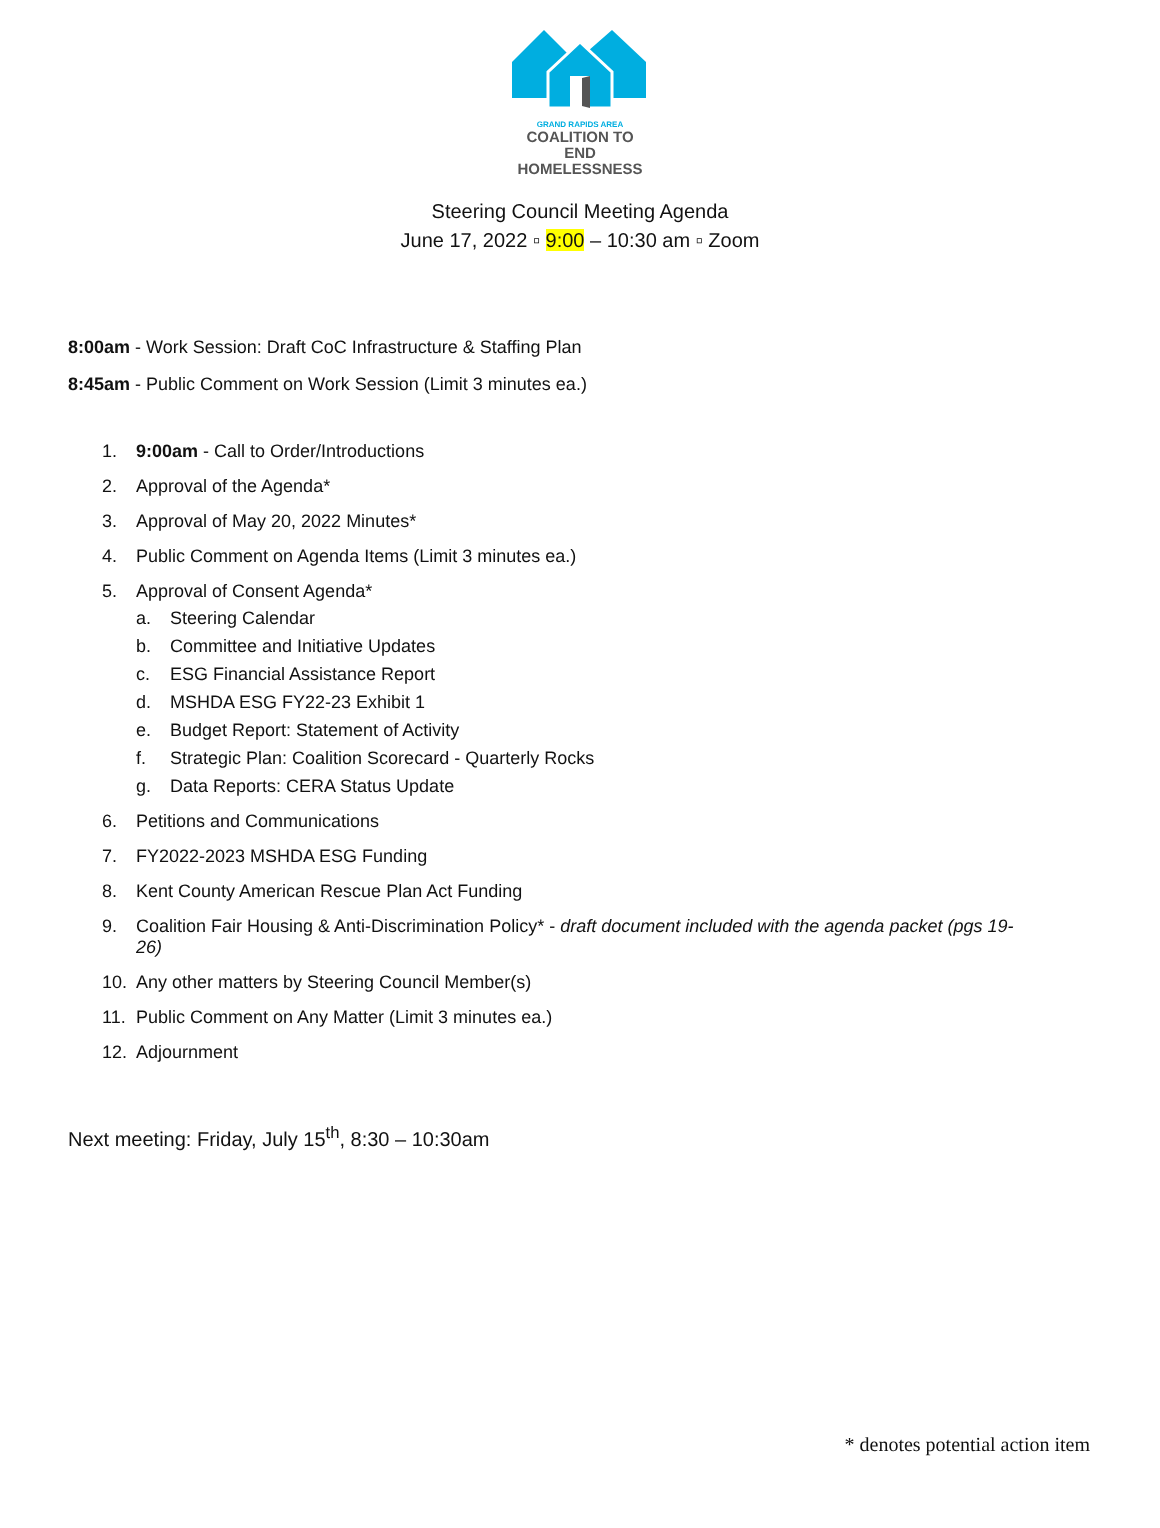GRAND RAPIDS AREA
COALITION TO END
HOMELESSNESS
Steering Council Meeting Agenda
June 17, 2022 ▫ 9:00 – 10:30 am ▫ Zoom
8:00am - Work Session: Draft CoC Infrastructure & Staffing Plan
8:45am - Public Comment on Work Session (Limit 3 minutes ea.)
1. 9:00am - Call to Order/Introductions
2. Approval of the Agenda*
3. Approval of May 20, 2022 Minutes*
4. Public Comment on Agenda Items (Limit 3 minutes ea.)
5. Approval of Consent Agenda*
a. Steering Calendar
b. Committee and Initiative Updates
c. ESG Financial Assistance Report
d. MSHDA ESG FY22-23 Exhibit 1
e. Budget Report: Statement of Activity
f. Strategic Plan: Coalition Scorecard - Quarterly Rocks
g. Data Reports: CERA Status Update
6. Petitions and Communications
7. FY2022-2023 MSHDA ESG Funding
8. Kent County American Rescue Plan Act Funding
9. Coalition Fair Housing & Anti-Discrimination Policy* - draft document included with the agenda packet (pgs 19-26)
10. Any other matters by Steering Council Member(s)
11. Public Comment on Any Matter (Limit 3 minutes ea.)
12. Adjournment
Next meeting: Friday, July 15<sup>th</sup>, 8:30 – 10:30am
* denotes potential action item